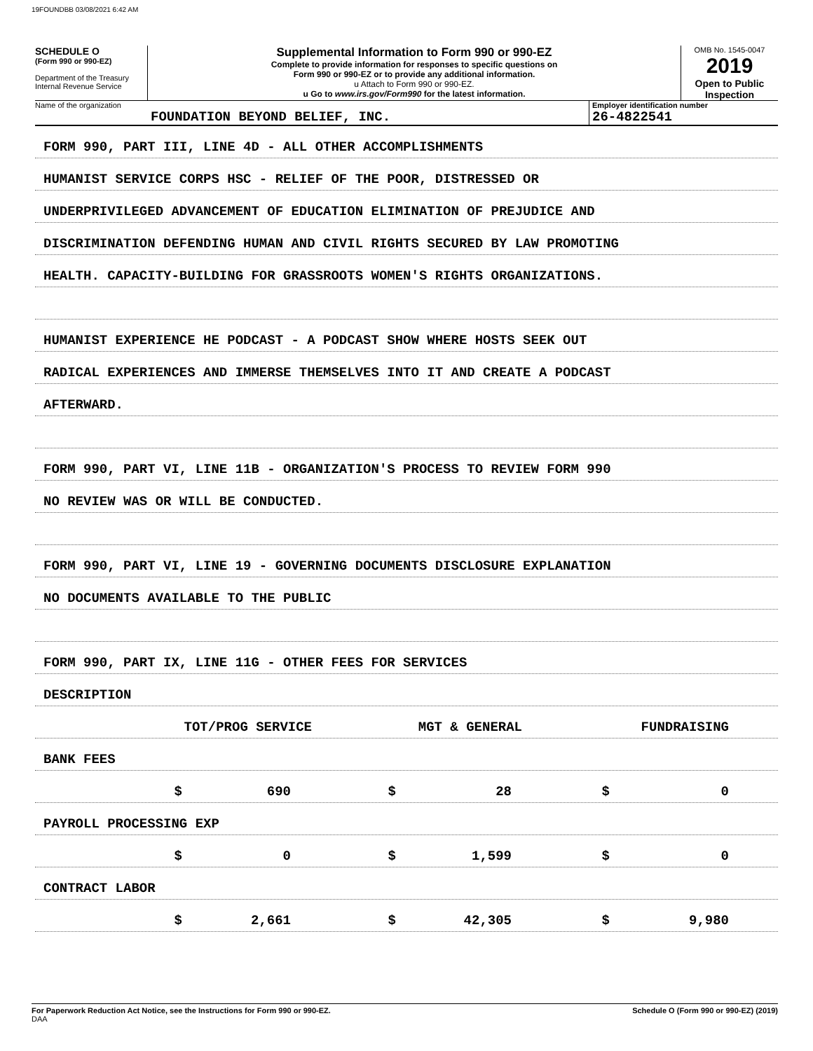19FOUNDBB 03/08/2021 6:42 AM
SCHEDULE O
(Form 990 or 990-EZ)
Department of the Treasury
Internal Revenue Service
Supplemental Information to Form 990 or 990-EZ
Complete to provide information for responses to specific questions on
Form 990 or 990-EZ or to provide any additional information.
u Attach to Form 990 or 990-EZ.
u Go to www.irs.gov/Form990 for the latest information.
OMB No. 1545-0047
2019
Open to Public
Inspection
Name of the organization
FOUNDATION BEYOND BELIEF, INC.
Employer identification number
26-4822541
FORM 990, PART III, LINE 4D - ALL OTHER ACCOMPLISHMENTS
HUMANIST SERVICE CORPS HSC - RELIEF OF THE POOR, DISTRESSED OR
UNDERPRIVILEGED ADVANCEMENT OF EDUCATION ELIMINATION OF PREJUDICE AND
DISCRIMINATION DEFENDING HUMAN AND CIVIL RIGHTS SECURED BY LAW PROMOTING
HEALTH. CAPACITY-BUILDING FOR GRASSROOTS WOMEN'S RIGHTS ORGANIZATIONS.
HUMANIST EXPERIENCE HE PODCAST - A PODCAST SHOW WHERE HOSTS SEEK OUT
RADICAL EXPERIENCES AND IMMERSE THEMSELVES INTO IT AND CREATE A PODCAST
AFTERWARD.
FORM 990, PART VI, LINE 11B - ORGANIZATION'S PROCESS TO REVIEW FORM 990
NO REVIEW WAS OR WILL BE CONDUCTED.
FORM 990, PART VI, LINE 19 - GOVERNING DOCUMENTS DISCLOSURE EXPLANATION
NO DOCUMENTS AVAILABLE TO THE PUBLIC
FORM 990, PART IX, LINE 11G - OTHER FEES FOR SERVICES
DESCRIPTION
TOT/PROG SERVICE MGT & GENERAL FUNDRAISING
BANK FEES
$ 690 $ 28 $ 0
PAYROLL PROCESSING EXP
$ 0 $ 1,599 $ 0
CONTRACT LABOR
$ 2,661 $ 42,305 $ 9,980
For Paperwork Reduction Act Notice, see the Instructions for Form 990 or 990-EZ.
DAA Schedule O (Form 990 or 990-EZ) (2019)